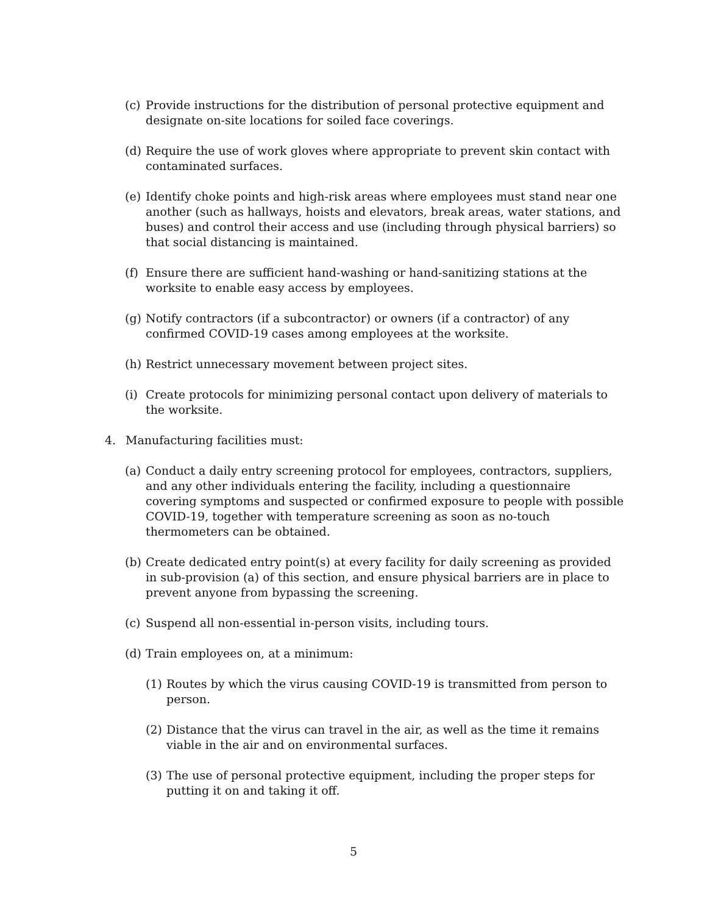(c) Provide instructions for the distribution of personal protective equipment and designate on-site locations for soiled face coverings.
(d) Require the use of work gloves where appropriate to prevent skin contact with contaminated surfaces.
(e) Identify choke points and high-risk areas where employees must stand near one another (such as hallways, hoists and elevators, break areas, water stations, and buses) and control their access and use (including through physical barriers) so that social distancing is maintained.
(f) Ensure there are sufficient hand-washing or hand-sanitizing stations at the worksite to enable easy access by employees.
(g) Notify contractors (if a subcontractor) or owners (if a contractor) of any confirmed COVID-19 cases among employees at the worksite.
(h) Restrict unnecessary movement between project sites.
(i) Create protocols for minimizing personal contact upon delivery of materials to the worksite.
4. Manufacturing facilities must:
(a) Conduct a daily entry screening protocol for employees, contractors, suppliers, and any other individuals entering the facility, including a questionnaire covering symptoms and suspected or confirmed exposure to people with possible COVID-19, together with temperature screening as soon as no-touch thermometers can be obtained.
(b) Create dedicated entry point(s) at every facility for daily screening as provided in sub-provision (a) of this section, and ensure physical barriers are in place to prevent anyone from bypassing the screening.
(c) Suspend all non-essential in-person visits, including tours.
(d) Train employees on, at a minimum:
(1) Routes by which the virus causing COVID-19 is transmitted from person to person.
(2) Distance that the virus can travel in the air, as well as the time it remains viable in the air and on environmental surfaces.
(3) The use of personal protective equipment, including the proper steps for putting it on and taking it off.
5